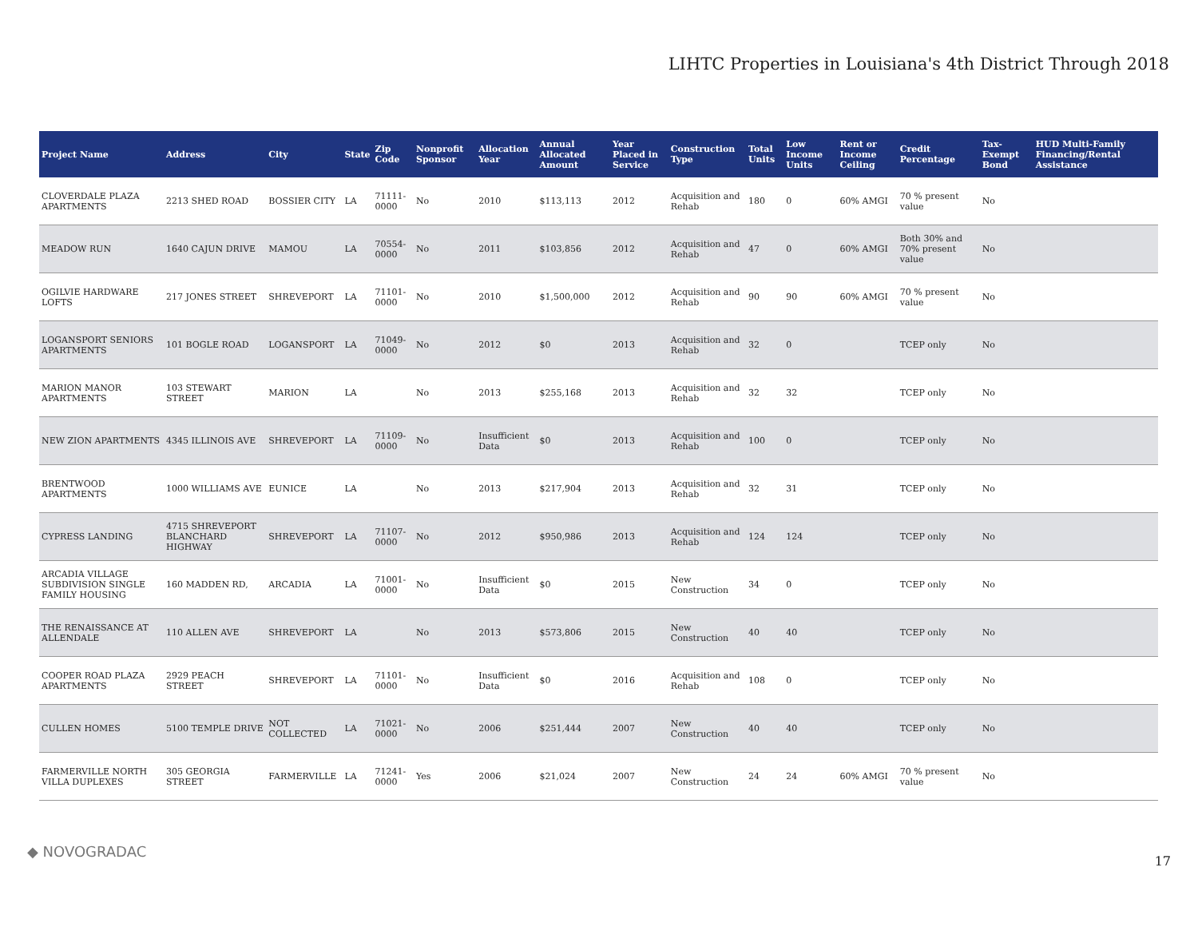LIHTC Properties in Louisiana's 4th District Through 2018
| Project Name | Address | City | State | Zip Code | Nonprofit Sponsor | Allocation Year | Annual Allocated Amount | Year Placed in Service | Construction Type | Total Units | Low Income Units | Rent or Income Ceiling | Credit Percentage | Tax-Exempt Bond | HUD Multi-Family Financing/Rental Assistance |
| --- | --- | --- | --- | --- | --- | --- | --- | --- | --- | --- | --- | --- | --- | --- | --- |
| CLOVERDALE PLAZA APARTMENTS | 2213 SHED ROAD | BOSSIER CITY | LA | 71111-0000 | No | 2010 | $113,113 | 2012 | Acquisition and Rehab | 180 | 0 | 60% AMGI | 70 % present value | No | |
| MEADOW RUN | 1640 CAJUN DRIVE | MAMOU | LA | 70554-0000 | No | 2011 | $103,856 | 2012 | Acquisition and Rehab | 47 | 0 | 60% AMGI | Both 30% and 70% present value | No | |
| OGILVIE HARDWARE LOFTS | 217 JONES STREET | SHREVEPORT | LA | 71101-0000 | No | 2010 | $1,500,000 | 2012 | Acquisition and Rehab | 90 | 90 | 60% AMGI | 70 % present value | No | |
| LOGANSPORT SENIORS APARTMENTS | 101 BOGLE ROAD | LOGANSPORT | LA | 71049-0000 | No | 2012 | $0 | 2013 | Acquisition and Rehab | 32 | 0 | | TCEP only | No | |
| MARION MANOR APARTMENTS | 103 STEWART STREET | MARION | LA | | No | 2013 | $255,168 | 2013 | Acquisition and Rehab | 32 | 32 | | TCEP only | No | |
| NEW ZION APARTMENTS | 4345 ILLINOIS AVE | SHREVEPORT | LA | 71109-0000 | No | Insufficient Data | $0 | 2013 | Acquisition and Rehab | 100 | 0 | | TCEP only | No | |
| BRENTWOOD APARTMENTS | 1000 WILLIAMS AVE | EUNICE | LA | | No | 2013 | $217,904 | 2013 | Acquisition and Rehab | 32 | 31 | | TCEP only | No | |
| CYPRESS LANDING | 4715 SHREVEPORT BLANCHARD HIGHWAY | SHREVEPORT | LA | 71107-0000 | No | 2012 | $950,986 | 2013 | Acquisition and Rehab | 124 | 124 | | TCEP only | No | |
| ARCADIA VILLAGE SUBDIVISION SINGLE FAMILY HOUSING | 160 MADDEN RD, | ARCADIA | LA | 71001-0000 | No | Insufficient Data | $0 | 2015 | New Construction | 34 | 0 | | TCEP only | No | |
| THE RENAISSANCE AT ALLENDALE | 110 ALLEN AVE | SHREVEPORT | LA | | No | 2013 | $573,806 | 2015 | New Construction | 40 | 40 | | TCEP only | No | |
| COOPER ROAD PLAZA APARTMENTS | 2929 PEACH STREET | SHREVEPORT | LA | 71101-0000 | No | Insufficient Data | $0 | 2016 | Acquisition and Rehab | 108 | 0 | | TCEP only | No | |
| CULLEN HOMES | 5100 TEMPLE DRIVE | NOT COLLECTED | LA | 71021-0000 | No | 2006 | $251,444 | 2007 | New Construction | 40 | 40 | | TCEP only | No | |
| FARMERVILLE NORTH VILLA DUPLEXES | 305 GEORGIA STREET | FARMERVILLE | LA | 71241-0000 | Yes | 2006 | $21,024 | 2007 | New Construction | 24 | 24 | 60% AMGI | 70 % present value | No | |
◆ NOVOGRADAC
17